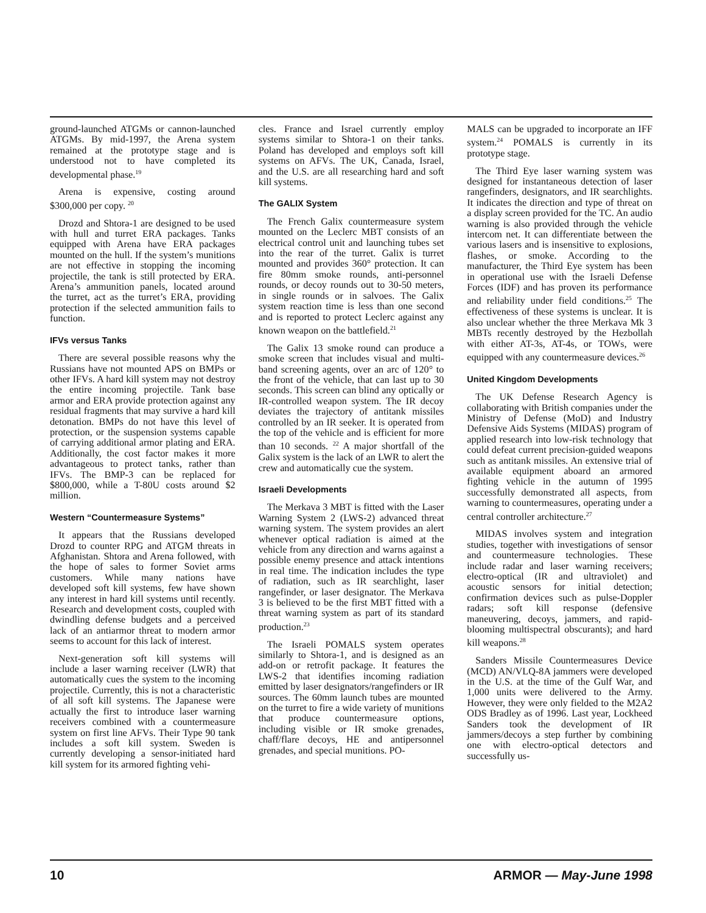ground-launched ATGMs or cannon-launched ATGMs. By mid-1997, the Arena system remained at the prototype stage and is understood not to have completed its developmental phase.<sup>19</sup>
Arena is expensive, costing around $300,000 per copy. <sup>20</sup>
Drozd and Shtora-1 are designed to be used with hull and turret ERA packages. Tanks equipped with Arena have ERA packages mounted on the hull. If the system’s munitions are not effective in stopping the incoming projectile, the tank is still protected by ERA. Arena’s ammunition panels, located around the turret, act as the turret’s ERA, providing protection if the selected ammunition fails to function.
IFVs versus Tanks
There are several possible reasons why the Russians have not mounted APS on BMPs or other IFVs. A hard kill system may not destroy the entire incoming projectile. Tank base armor and ERA provide protection against any residual fragments that may survive a hard kill detonation. BMPs do not have this level of protection, or the suspension systems capable of carrying additional armor plating and ERA. Additionally, the cost factor makes it more advantageous to protect tanks, rather than IFVs. The BMP-3 can be replaced for $800,000, while a T-80U costs around $2 million.
Western “Countermeasure Systems”
It appears that the Russians developed Drozd to counter RPG and ATGM threats in Afghanistan. Shtora and Arena followed, with the hope of sales to former Soviet arms customers. While many nations have developed soft kill systems, few have shown any interest in hard kill systems until recently. Research and development costs, coupled with dwindling defense budgets and a perceived lack of an antiarmor threat to modern armor seems to account for this lack of interest.
Next-generation soft kill systems will include a laser warning receiver (LWR) that automatically cues the system to the incoming projectile. Currently, this is not a characteristic of all soft kill systems. The Japanese were actually the first to introduce laser warning receivers combined with a countermeasure system on first line AFVs. Their Type 90 tank includes a soft kill system. Sweden is currently developing a sensor-initiated hard kill system for its armored fighting vehi-
cles. France and Israel currently employ systems similar to Shtora-1 on their tanks. Poland has developed and employs soft kill systems on AFVs. The UK, Canada, Israel, and the U.S. are all researching hard and soft kill systems.
The GALIX System
The French Galix countermeasure system mounted on the Leclerc MBT consists of an electrical control unit and launching tubes set into the rear of the turret. Galix is turret mounted and provides 360° protection. It can fire 80mm smoke rounds, anti-personnel rounds, or decoy rounds out to 30-50 meters, in single rounds or in salvoes. The Galix system reaction time is less than one second and is reported to protect Leclerc against any known weapon on the battlefield.<sup>21</sup>
The Galix 13 smoke round can produce a smoke screen that includes visual and multi-band screening agents, over an arc of 120° to the front of the vehicle, that can last up to 30 seconds. This screen can blind any optically or IR-controlled weapon system. The IR decoy deviates the trajectory of antitank missiles controlled by an IR seeker. It is operated from the top of the vehicle and is efficient for more than 10 seconds. <sup>22</sup> A major shortfall of the Galix system is the lack of an LWR to alert the crew and automatically cue the system.
Israeli Developments
The Merkava 3 MBT is fitted with the Laser Warning System 2 (LWS-2) advanced threat warning system. The system provides an alert whenever optical radiation is aimed at the vehicle from any direction and warns against a possible enemy presence and attack intentions in real time. The indication includes the type of radiation, such as IR searchlight, laser rangefinder, or laser designator. The Merkava 3 is believed to be the first MBT fitted with a threat warning system as part of its standard production.<sup>23</sup>
The Israeli POMALS system operates similarly to Shtora-1, and is designed as an add-on or retrofit package. It features the LWS-2 that identifies incoming radiation emitted by laser designators/rangefinders or IR sources. The 60mm launch tubes are mounted on the turret to fire a wide variety of munitions that produce countermeasure options, including visible or IR smoke grenades, chaff/flare decoys, HE and antipersonnel grenades, and special munitions. PO-
MALS can be upgraded to incorporate an IFF system.<sup>24</sup> POMALS is currently in its prototype stage.
The Third Eye laser warning system was designed for instantaneous detection of laser rangefinders, designators, and IR searchlights. It indicates the direction and type of threat on a display screen provided for the TC. An audio warning is also provided through the vehicle intercom net. It can differentiate between the various lasers and is insensitive to explosions, flashes, or smoke. According to the manufacturer, the Third Eye system has been in operational use with the Israeli Defense Forces (IDF) and has proven its performance and reliability under field conditions.<sup>25</sup> The effectiveness of these systems is unclear. It is also unclear whether the three Merkava Mk 3 MBTs recently destroyed by the Hezbollah with either AT-3s, AT-4s, or TOWs, were equipped with any countermeasure devices.<sup>26</sup>
United Kingdom Developments
The UK Defense Research Agency is collaborating with British companies under the Ministry of Defense (MoD) and Industry Defensive Aids Systems (MIDAS) program of applied research into low-risk technology that could defeat current precision-guided weapons such as antitank missiles. An extensive trial of available equipment aboard an armored fighting vehicle in the autumn of 1995 successfully demonstrated all aspects, from warning to countermeasures, operating under a central controller architecture.<sup>27</sup>
MIDAS involves system and integration studies, together with investigations of sensor and countermeasure technologies. These include radar and laser warning receivers; electro-optical (IR and ultraviolet) and acoustic sensors for initial detection; confirmation devices such as pulse-Doppler radars; soft kill response (defensive maneuvering, decoys, jammers, and rapid-blooming multispectral obscurants); and hard kill weapons.<sup>28</sup>
Sanders Missile Countermeasures Device (MCD) AN/VLQ-8A jammers were developed in the U.S. at the time of the Gulf War, and 1,000 units were delivered to the Army. However, they were only fielded to the M2A2 ODS Bradley as of 1996. Last year, Lockheed Sanders took the development of IR jammers/decoys a step further by combining one with electro-optical detectors and successfully us-
10 ARMOR — May-June 1998